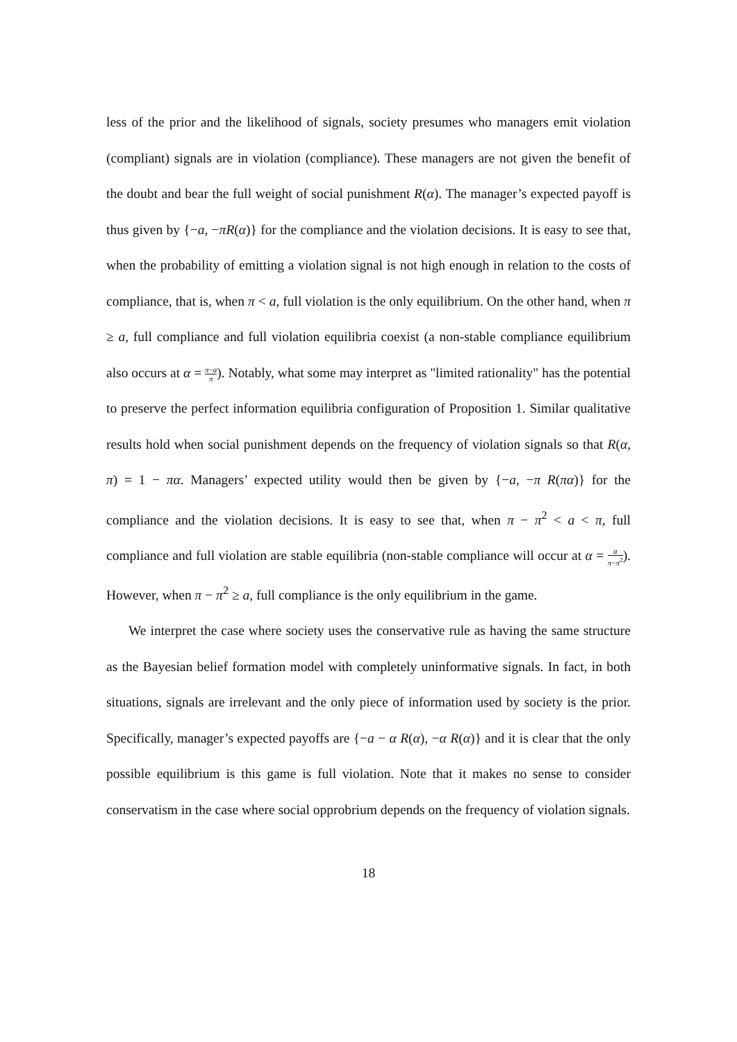less of the prior and the likelihood of signals, society presumes who managers emit violation (compliant) signals are in violation (compliance). These managers are not given the benefit of the doubt and bear the full weight of social punishment R(α). The manager’s expected payoff is thus given by {−a, −πR(α)} for the compliance and the violation decisions. It is easy to see that, when the probability of emitting a violation signal is not high enough in relation to the costs of compliance, that is, when π < a, full violation is the only equilibrium. On the other hand, when π ≥ a, full compliance and full violation equilibria coexist (a non-stable compliance equilibrium also occurs at α = π−a π). Notably, what some may interpret as "limited rationality" has the potential to preserve the perfect information equilibria configuration of Proposition 1. Similar qualitative results hold when social punishment depends on the frequency of violation signals so that R(α, π) = 1 − πα. Managers’ expected utility would then be given by {−a, −π R(πα)} for the compliance and the violation decisions. It is easy to see that, when π − π<sup>2</sup> < a < π, full compliance and full violation are stable equilibria (non-stable compliance will occur at α = a π−π<sup>2</sup>). However, when π − π<sup>2</sup> ≥ a, full compliance is the only equilibrium in the game.
We interpret the case where society uses the conservative rule as having the same structure as the Bayesian belief formation model with completely uninformative signals. In fact, in both situations, signals are irrelevant and the only piece of information used by society is the prior. Specifically, manager’s expected payoffs are {−a − α R(α), −α R(α)} and it is clear that the only possible equilibrium is this game is full violation. Note that it makes no sense to consider conservatism in the case where social opprobrium depends on the frequency of violation signals.
18